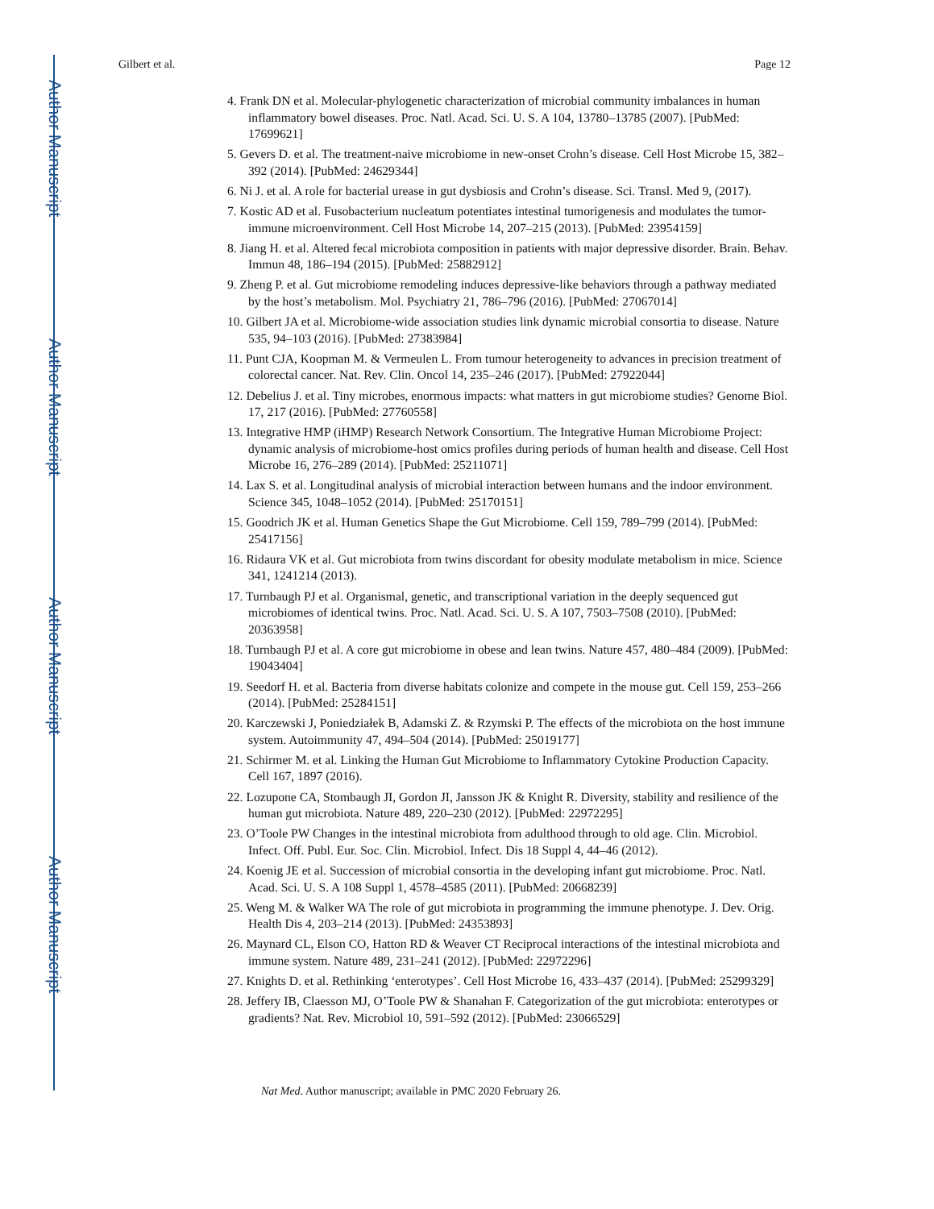Author Manuscript
Author Manuscript
Author Manuscript
Author Manuscript
Gilbert et al. Page 12
4. Frank DN et al. Molecular-phylogenetic characterization of microbial community imbalances in human inflammatory bowel diseases. Proc. Natl. Acad. Sci. U. S. A 104, 13780–13785 (2007). [PubMed: 17699621]
5. Gevers D. et al. The treatment-naive microbiome in new-onset Crohn’s disease. Cell Host Microbe 15, 382–392 (2014). [PubMed: 24629344]
6. Ni J. et al. A role for bacterial urease in gut dysbiosis and Crohn’s disease. Sci. Transl. Med 9, (2017).
7. Kostic AD et al. Fusobacterium nucleatum potentiates intestinal tumorigenesis and modulates the tumor-immune microenvironment. Cell Host Microbe 14, 207–215 (2013). [PubMed: 23954159]
8. Jiang H. et al. Altered fecal microbiota composition in patients with major depressive disorder. Brain. Behav. Immun 48, 186–194 (2015). [PubMed: 25882912]
9. Zheng P. et al. Gut microbiome remodeling induces depressive-like behaviors through a pathway mediated by the host’s metabolism. Mol. Psychiatry 21, 786–796 (2016). [PubMed: 27067014]
10. Gilbert JA et al. Microbiome-wide association studies link dynamic microbial consortia to disease. Nature 535, 94–103 (2016). [PubMed: 27383984]
11. Punt CJA, Koopman M. & Vermeulen L. From tumour heterogeneity to advances in precision treatment of colorectal cancer. Nat. Rev. Clin. Oncol 14, 235–246 (2017). [PubMed: 27922044]
12. Debelius J. et al. Tiny microbes, enormous impacts: what matters in gut microbiome studies? Genome Biol. 17, 217 (2016). [PubMed: 27760558]
13. Integrative HMP (iHMP) Research Network Consortium. The Integrative Human Microbiome Project: dynamic analysis of microbiome-host omics profiles during periods of human health and disease. Cell Host Microbe 16, 276–289 (2014). [PubMed: 25211071]
14. Lax S. et al. Longitudinal analysis of microbial interaction between humans and the indoor environment. Science 345, 1048–1052 (2014). [PubMed: 25170151]
15. Goodrich JK et al. Human Genetics Shape the Gut Microbiome. Cell 159, 789–799 (2014). [PubMed: 25417156]
16. Ridaura VK et al. Gut microbiota from twins discordant for obesity modulate metabolism in mice. Science 341, 1241214 (2013).
17. Turnbaugh PJ et al. Organismal, genetic, and transcriptional variation in the deeply sequenced gut microbiomes of identical twins. Proc. Natl. Acad. Sci. U. S. A 107, 7503–7508 (2010). [PubMed: 20363958]
18. Turnbaugh PJ et al. A core gut microbiome in obese and lean twins. Nature 457, 480–484 (2009). [PubMed: 19043404]
19. Seedorf H. et al. Bacteria from diverse habitats colonize and compete in the mouse gut. Cell 159, 253–266 (2014). [PubMed: 25284151]
20. Karczewski J, Poniedziałek B, Adamski Z. & Rzymski P. The effects of the microbiota on the host immune system. Autoimmunity 47, 494–504 (2014). [PubMed: 25019177]
21. Schirmer M. et al. Linking the Human Gut Microbiome to Inflammatory Cytokine Production Capacity. Cell 167, 1897 (2016).
22. Lozupone CA, Stombaugh JI, Gordon JI, Jansson JK & Knight R. Diversity, stability and resilience of the human gut microbiota. Nature 489, 220–230 (2012). [PubMed: 22972295]
23. O’Toole PW Changes in the intestinal microbiota from adulthood through to old age. Clin. Microbiol. Infect. Off. Publ. Eur. Soc. Clin. Microbiol. Infect. Dis 18 Suppl 4, 44–46 (2012).
24. Koenig JE et al. Succession of microbial consortia in the developing infant gut microbiome. Proc. Natl. Acad. Sci. U. S. A 108 Suppl 1, 4578–4585 (2011). [PubMed: 20668239]
25. Weng M. & Walker WA The role of gut microbiota in programming the immune phenotype. J. Dev. Orig. Health Dis 4, 203–214 (2013). [PubMed: 24353893]
26. Maynard CL, Elson CO, Hatton RD & Weaver CT Reciprocal interactions of the intestinal microbiota and immune system. Nature 489, 231–241 (2012). [PubMed: 22972296]
27. Knights D. et al. Rethinking ‘enterotypes’. Cell Host Microbe 16, 433–437 (2014). [PubMed: 25299329]
28. Jeffery IB, Claesson MJ, O’Toole PW & Shanahan F. Categorization of the gut microbiota: enterotypes or gradients? Nat. Rev. Microbiol 10, 591–592 (2012). [PubMed: 23066529]
Nat Med. Author manuscript; available in PMC 2020 February 26.